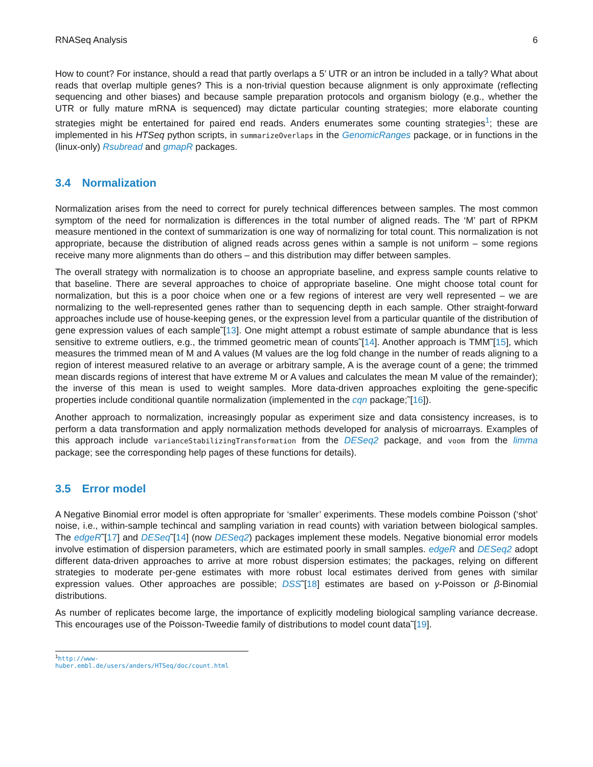RNASeq Analysis 6
How to count? For instance, should a read that partly overlaps a 5’ UTR or an intron be included in a tally? What about reads that overlap multiple genes? This is a non-trivial question because alignment is only approximate (reflecting sequencing and other biases) and because sample preparation protocols and organism biology (e.g., whether the UTR or fully mature mRNA is sequenced) may dictate particular counting strategies; more elaborate counting strategies might be entertained for paired end reads. Anders enumerates some counting strategies<sup>1</sup>; these are implemented in his HTSeq python scripts, in summarizeOverlaps in the GenomicRanges package, or in functions in the (linux-only) Rsubread and gmapR packages.
3.4 Normalization
Normalization arises from the need to correct for purely technical differences between samples. The most common symptom of the need for normalization is differences in the total number of aligned reads. The ‘M’ part of RPKM measure mentioned in the context of summarization is one way of normalizing for total count. This normalization is not appropriate, because the distribution of aligned reads across genes within a sample is not uniform – some regions receive many more alignments than do others – and this distribution may differ between samples.
The overall strategy with normalization is to choose an appropriate baseline, and express sample counts relative to that baseline. There are several approaches to choice of appropriate baseline. One might choose total count for normalization, but this is a poor choice when one or a few regions of interest are very well represented – we are normalizing to the well-represented genes rather than to sequencing depth in each sample. Other straight-forward approaches include use of house-keeping genes, or the expression level from a particular quantile of the distribution of gene expression values of each sample˜[13]. One might attempt a robust estimate of sample abundance that is less sensitive to extreme outliers, e.g., the trimmed geometric mean of counts˜[14]. Another approach is TMM˜[15], which measures the trimmed mean of M and A values (M values are the log fold change in the number of reads aligning to a region of interest measured relative to an average or arbitrary sample, A is the average count of a gene; the trimmed mean discards regions of interest that have extreme M or A values and calculates the mean M value of the remainder); the inverse of this mean is used to weight samples. More data-driven approaches exploiting the gene-specific properties include conditional quantile normalization (implemented in the cqn package;˜[16]).
Another approach to normalization, increasingly popular as experiment size and data consistency increases, is to perform a data transformation and apply normalization methods developed for analysis of microarrays. Examples of this approach include varianceStabilizingTransformation from the DESeq2 package, and voom from the limma package; see the corresponding help pages of these functions for details).
3.5 Error model
A Negative Binomial error model is often appropriate for ‘smaller’ experiments. These models combine Poisson (‘shot’ noise, i.e., within-sample techincal and sampling variation in read counts) with variation between biological samples. The edgeR˜[17] and DESeq˜[14] (now DESeq2) packages implement these models. Negative bionomial error models involve estimation of dispersion parameters, which are estimated poorly in small samples. edgeR and DESeq2 adopt different data-driven approaches to arrive at more robust dispersion estimates; the packages, relying on different strategies to moderate per-gene estimates with more robust local estimates derived from genes with similar expression values. Other approaches are possible; DSS˜[18] estimates are based on γ-Poisson or β-Binomial distributions.
As number of replicates become large, the importance of explicitly modeling biological sampling variance decrease. This encourages use of the Poisson-Tweedie family of distributions to model count data˜[19].
<sup>1</sup> http://www-huber.embl.de/users/anders/HTSeq/doc/count.html